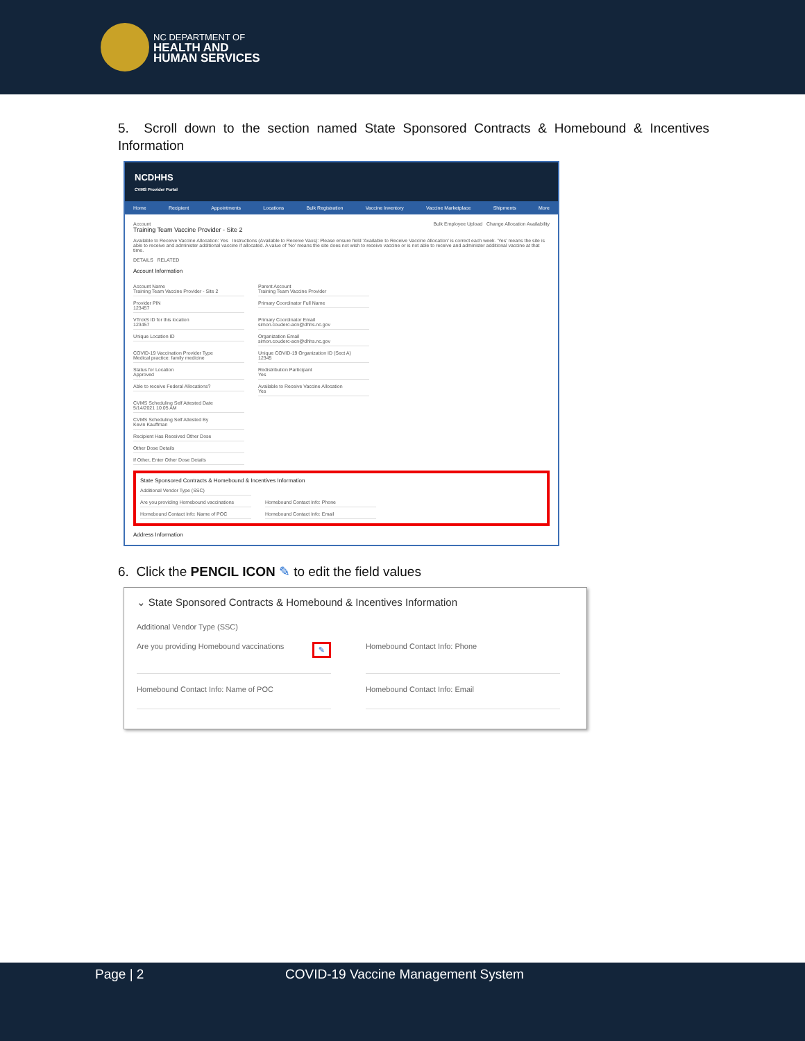NC DEPARTMENT OF
HEALTH AND
HUMAN SERVICES
5. Scroll down to the section named State Sponsored Contracts & Homebound & Incentives Information
NCDHHS
CVMS Provider Portal
Home Recipient Appointments Locations Bulk Registration Vaccine Inventory Vaccine Marketplace Shipments More
Account Bulk Employee Upload Change Allocation Availability
Training Team Vaccine Provider - Site 2
Available to Receive Vaccine Allocation: Yes Instructions (Available to Receive Vaxs): Please ensure field 'Available to Receive Vaccine Allocation' is correct each week. 'Yes' means the site is able to receive and administer additional vaccine if allocated. A value of 'No' means the site does not wish to receive vaccine or is not able to receive and administer additional vaccine at that time.
DETAILS RELATED
Account Information
Account Name
Training Team Vaccine Provider - Site 2
Parent Account
Training Team Vaccine Provider
Provider PIN
123457
Primary Coordinator Full Name
VTrckS ID for this location
123457
Primary Coordinator Email
simon.couderc-acn@dhhs.nc.gov
Unique Location ID
Organization Email
simon.couderc-acn@dhhs.nc.gov
COVID-19 Vaccination Provider Type
Medical practice: family medicine
Unique COVID-19 Organization ID (Sect A)
12345
Status for Location
Approved
Redistribution Participant
Yes
Able to receive Federal Allocations?
Available to Receive Vaccine Allocation
Yes
CVMS Scheduling Self Attested Date
5/14/2021 10:05 AM
CVMS Scheduling Self Attested By
Kevin Kauffman
Recipient Has Received Other Dose
Other Dose Details
If Other, Enter Other Dose Details
State Sponsored Contracts & Homebound & Incentives Information
Additional Vendor Type (SSC)
Are you providing Homebound vaccinations
Homebound Contact Info: Phone
Homebound Contact Info: Name of POC Homebound Contact Info: Email
Address Information
6. Click the PENCIL ICON ✎ to edit the field values
⌄ State Sponsored Contracts & Homebound & Incentives Information
Additional Vendor Type (SSC)
Are you providing Homebound vaccinations ✎ Homebound Contact Info: Phone
Homebound Contact Info: Name of POC Homebound Contact Info: Email
Page | 2 COVID-19 Vaccine Management System